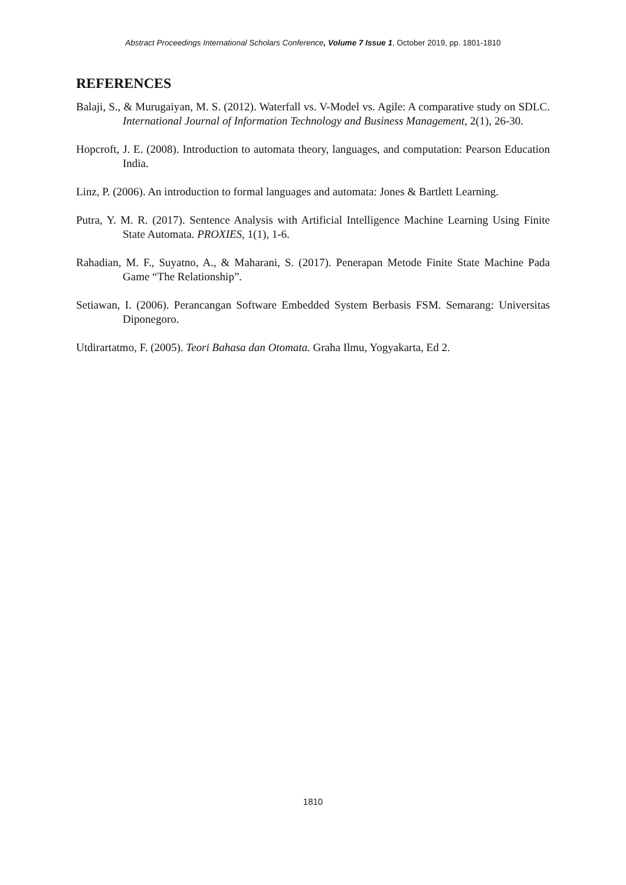Abstract Proceedings International Scholars Conference, Volume 7 Issue 1, October 2019, pp. 1801-1810
REFERENCES
Balaji, S., & Murugaiyan, M. S. (2012). Waterfall vs. V-Model vs. Agile: A comparative study on SDLC. International Journal of Information Technology and Business Management, 2(1), 26-30.
Hopcroft, J. E. (2008). Introduction to automata theory, languages, and computation: Pearson Education India.
Linz, P. (2006). An introduction to formal languages and automata: Jones & Bartlett Learning.
Putra, Y. M. R. (2017). Sentence Analysis with Artificial Intelligence Machine Learning Using Finite State Automata. PROXIES, 1(1), 1-6.
Rahadian, M. F., Suyatno, A., & Maharani, S. (2017). Penerapan Metode Finite State Machine Pada Game “The Relationship”.
Setiawan, I. (2006). Perancangan Software Embedded System Berbasis FSM. Semarang: Universitas Diponegoro.
Utdirartatmo, F. (2005). Teori Bahasa dan Otomata. Graha Ilmu, Yogyakarta, Ed 2.
1810